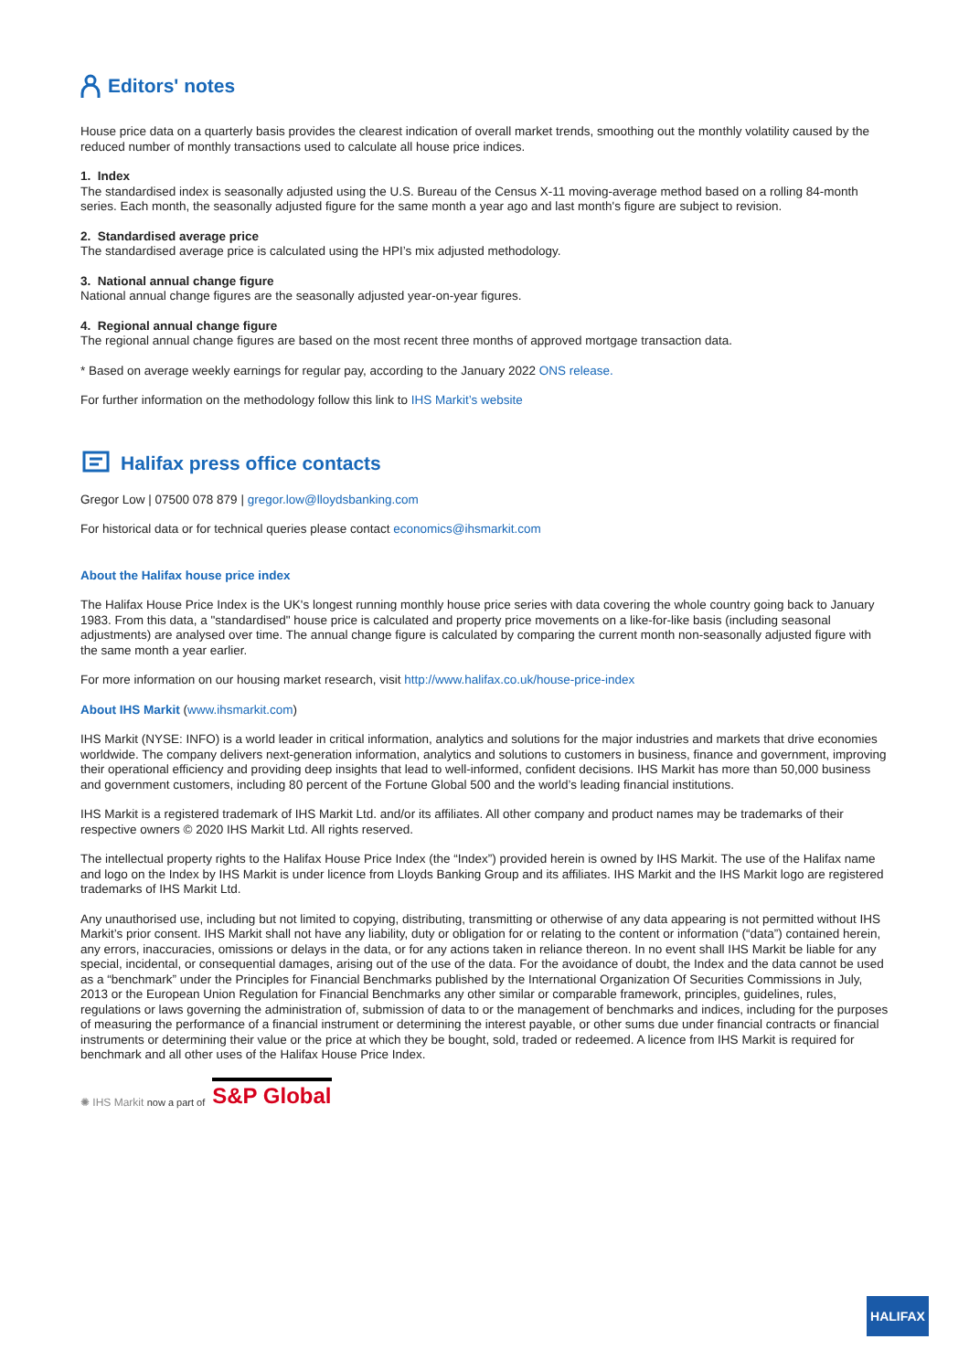Editors' notes
House price data on a quarterly basis provides the clearest indication of overall market trends, smoothing out the monthly volatility caused by the reduced number of monthly transactions used to calculate all house price indices.
1. Index
The standardised index is seasonally adjusted using the U.S. Bureau of the Census X-11 moving-average method based on a rolling 84-month series. Each month, the seasonally adjusted figure for the same month a year ago and last month's figure are subject to revision.
2. Standardised average price
The standardised average price is calculated using the HPI’s mix adjusted methodology.
3. National annual change figure
National annual change figures are the seasonally adjusted year-on-year figures.
4. Regional annual change figure
The regional annual change figures are based on the most recent three months of approved mortgage transaction data.
* Based on average weekly earnings for regular pay, according to the January 2022 ONS release.
For further information on the methodology follow this link to IHS Markit’s website
Halifax press office contacts
Gregor Low | 07500 078 879 | gregor.low@lloydsbanking.com
For historical data or for technical queries please contact economics@ihsmarkit.com
About the Halifax house price index
The Halifax House Price Index is the UK's longest running monthly house price series with data covering the whole country going back to January 1983. From this data, a "standardised" house price is calculated and property price movements on a like-for-like basis (including seasonal adjustments) are analysed over time. The annual change figure is calculated by comparing the current month non-seasonally adjusted figure with the same month a year earlier.
For more information on our housing market research, visit http://www.halifax.co.uk/house-price-index
About IHS Markit (www.ihsmarkit.com)
IHS Markit (NYSE: INFO) is a world leader in critical information, analytics and solutions for the major industries and markets that drive economies worldwide. The company delivers next-generation information, analytics and solutions to customers in business, finance and government, improving their operational efficiency and providing deep insights that lead to well-informed, confident decisions. IHS Markit has more than 50,000 business and government customers, including 80 percent of the Fortune Global 500 and the world’s leading financial institutions.
IHS Markit is a registered trademark of IHS Markit Ltd. and/or its affiliates. All other company and product names may be trademarks of their respective owners © 2020 IHS Markit Ltd. All rights reserved.
The intellectual property rights to the Halifax House Price Index (the “Index”) provided herein is owned by IHS Markit. The use of the Halifax name and logo on the Index by IHS Markit is under licence from Lloyds Banking Group and its affiliates. IHS Markit and the IHS Markit logo are registered trademarks of IHS Markit Ltd.
Any unauthorised use, including but not limited to copying, distributing, transmitting or otherwise of any data appearing is not permitted without IHS Markit’s prior consent. IHS Markit shall not have any liability, duty or obligation for or relating to the content or information (“data”) contained herein, any errors, inaccuracies, omissions or delays in the data, or for any actions taken in reliance thereon. In no event shall IHS Markit be liable for any special, incidental, or consequential damages, arising out of the use of the data. For the avoidance of doubt, the Index and the data cannot be used as a “benchmark” under the Principles for Financial Benchmarks published by the International Organization Of Securities Commissions in July, 2013 or the European Union Regulation for Financial Benchmarks any other similar or comparable framework, principles, guidelines, rules, regulations or laws governing the administration of, submission of data to or the management of benchmarks and indices, including for the purposes of measuring the performance of a financial instrument or determining the interest payable, or other sums due under financial contracts or financial instruments or determining their value or the price at which they be bought, sold, traded or redeemed. A licence from IHS Markit is required for benchmark and all other uses of the Halifax House Price Index.
✺ IHS Markit now a part of S&P Global
HALIFAX